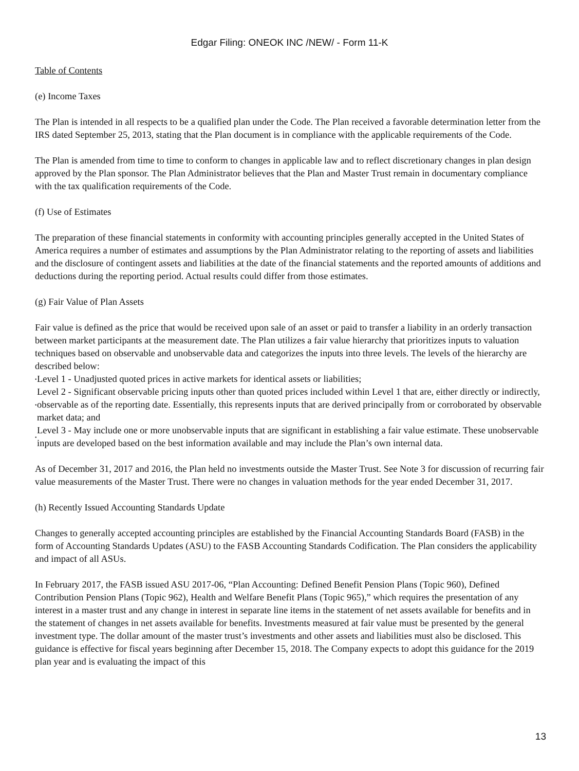Edgar Filing: ONEOK INC /NEW/ - Form 11-K
Table of Contents
(e) Income Taxes
The Plan is intended in all respects to be a qualified plan under the Code. The Plan received a favorable determination letter from the IRS dated September 25, 2013, stating that the Plan document is in compliance with the applicable requirements of the Code.
The Plan is amended from time to time to conform to changes in applicable law and to reflect discretionary changes in plan design approved by the Plan sponsor. The Plan Administrator believes that the Plan and Master Trust remain in documentary compliance with the tax qualification requirements of the Code.
(f) Use of Estimates
The preparation of these financial statements in conformity with accounting principles generally accepted in the United States of America requires a number of estimates and assumptions by the Plan Administrator relating to the reporting of assets and liabilities and the disclosure of contingent assets and liabilities at the date of the financial statements and the reported amounts of additions and deductions during the reporting period. Actual results could differ from those estimates.
(g) Fair Value of Plan Assets
Fair value is defined as the price that would be received upon sale of an asset or paid to transfer a liability in an orderly transaction between market participants at the measurement date. The Plan utilizes a fair value hierarchy that prioritizes inputs to valuation techniques based on observable and unobservable data and categorizes the inputs into three levels. The levels of the hierarchy are described below:
• Level 1 - Unadjusted quoted prices in active markets for identical assets or liabilities;
• Level 2 - Significant observable pricing inputs other than quoted prices included within Level 1 that are, either directly or indirectly, observable as of the reporting date. Essentially, this represents inputs that are derived principally from or corroborated by observable market data; and
• Level 3 - May include one or more unobservable inputs that are significant in establishing a fair value estimate. These unobservable inputs are developed based on the best information available and may include the Plan’s own internal data.
As of December 31, 2017 and 2016, the Plan held no investments outside the Master Trust. See Note 3 for discussion of recurring fair value measurements of the Master Trust. There were no changes in valuation methods for the year ended December 31, 2017.
(h) Recently Issued Accounting Standards Update
Changes to generally accepted accounting principles are established by the Financial Accounting Standards Board (FASB) in the form of Accounting Standards Updates (ASU) to the FASB Accounting Standards Codification. The Plan considers the applicability and impact of all ASUs.
In February 2017, the FASB issued ASU 2017-06, “Plan Accounting: Defined Benefit Pension Plans (Topic 960), Defined Contribution Pension Plans (Topic 962), Health and Welfare Benefit Plans (Topic 965),” which requires the presentation of any interest in a master trust and any change in interest in separate line items in the statement of net assets available for benefits and in the statement of changes in net assets available for benefits. Investments measured at fair value must be presented by the general investment type. The dollar amount of the master trust’s investments and other assets and liabilities must also be disclosed. This guidance is effective for fiscal years beginning after December 15, 2018. The Company expects to adopt this guidance for the 2019 plan year and is evaluating the impact of this
13